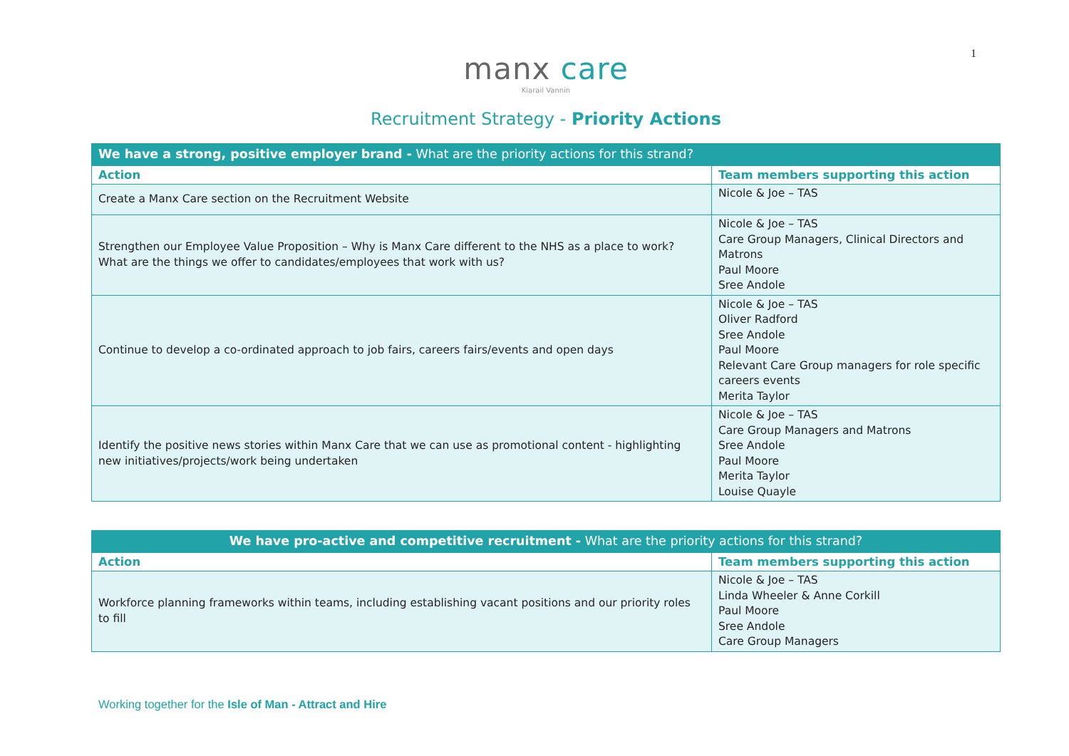1
manx care
Kiarail Vannin
Recruitment Strategy - Priority Actions
| We have a strong, positive employer brand - What are the priority actions for this strand? | |
| --- | --- |
| Action | Team members supporting this action |
| Create a Manx Care section on the Recruitment Website | Nicole & Joe – TAS |
| Strengthen our Employee Value Proposition – Why is Manx Care different to the NHS as a place to work? What are the things we offer to candidates/employees that work with us? | Nicole & Joe – TAS Care Group Managers, Clinical Directors and Matrons Paul Moore Sree Andole |
| Continue to develop a co-ordinated approach to job fairs, careers fairs/events and open days | Nicole & Joe – TAS Oliver Radford Sree Andole Paul Moore Relevant Care Group managers for role specific careers events Merita Taylor |
| Identify the positive news stories within Manx Care that we can use as promotional content - highlighting new initiatives/projects/work being undertaken | Nicole & Joe – TAS Care Group Managers and Matrons Sree Andole Paul Moore Merita Taylor Louise Quayle |
| We have pro-active and competitive recruitment - What are the priority actions for this strand? | |
| --- | --- |
| Action | Team members supporting this action |
| Workforce planning frameworks within teams, including establishing vacant positions and our priority roles to fill | Nicole & Joe – TAS Linda Wheeler & Anne Corkill Paul Moore Sree Andole Care Group Managers |
Working together for the Isle of Man - Attract and Hire